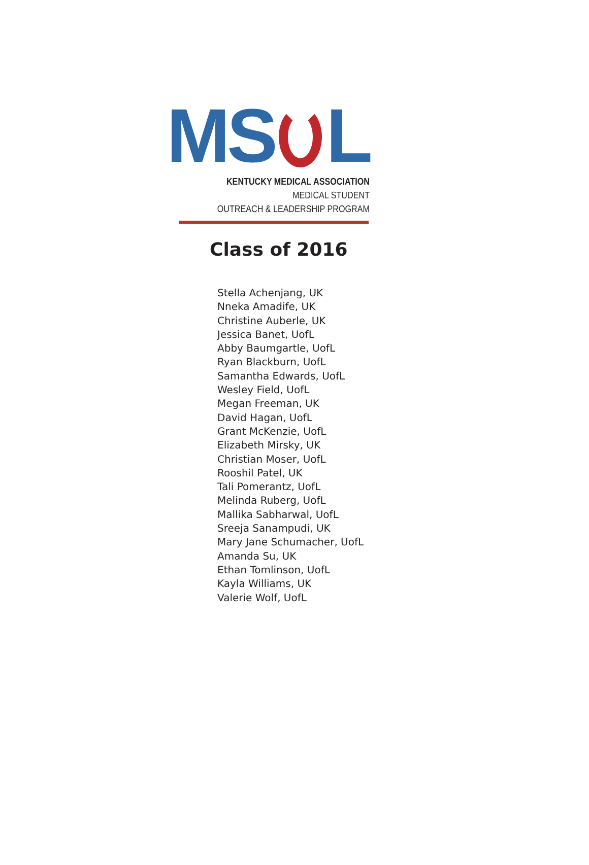MS
L
KENTUCKY MEDICAL ASSOCIATION MEDICAL STUDENT
OUTREACH & LEADERSHIP PROGRAM
Class of 2016
Stella Achenjang, UK
Nneka Amadife, UK
Christine Auberle, UK
Jessica Banet, UofL
Abby Baumgartle, UofL
Ryan Blackburn, UofL
Samantha Edwards, UofL
Wesley Field, UofL
Megan Freeman, UK
David Hagan, UofL
Grant McKenzie, UofL
Elizabeth Mirsky, UK
Christian Moser, UofL
Rooshil Patel, UK
Tali Pomerantz, UofL
Melinda Ruberg, UofL
Mallika Sabharwal, UofL
Sreeja Sanampudi, UK
Mary Jane Schumacher, UofL
Amanda Su, UK
Ethan Tomlinson, UofL
Kayla Williams, UK
Valerie Wolf, UofL